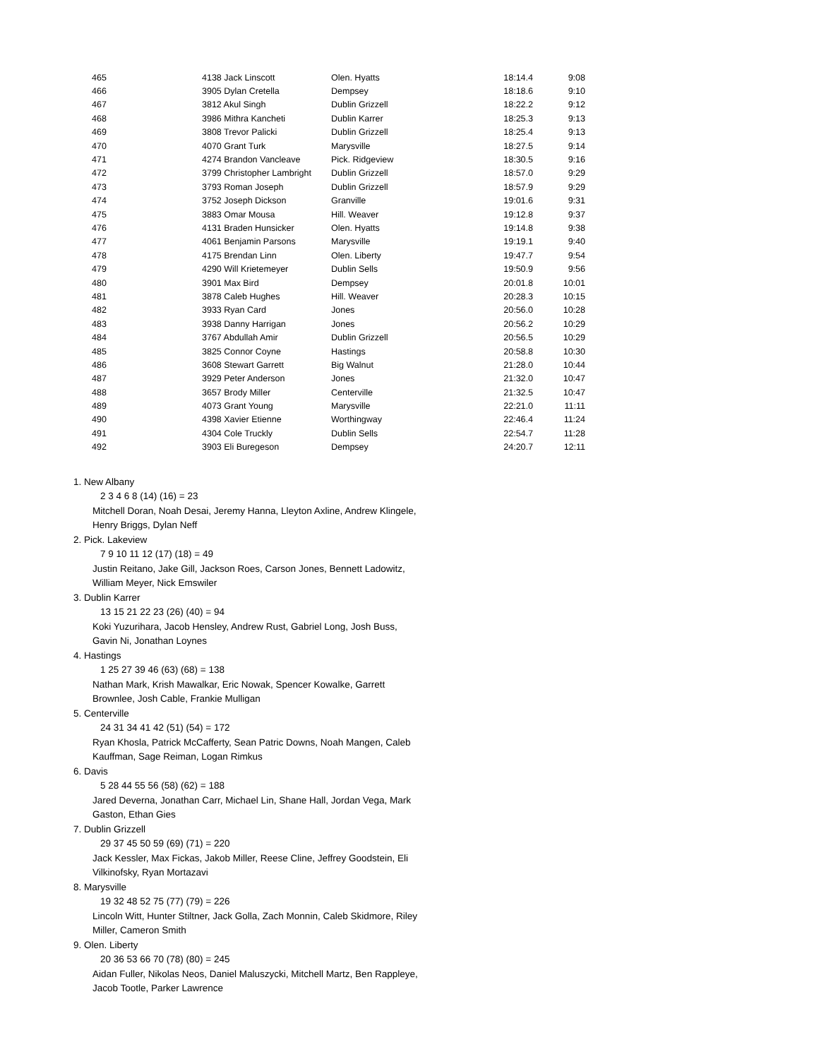| 465 | 4138 Jack Linscott | Olen. Hyatts | 18:14.4 | 9:08 |
| 466 | 3905 Dylan Cretella | Dempsey | 18:18.6 | 9:10 |
| 467 | 3812 Akul Singh | Dublin Grizzell | 18:22.2 | 9:12 |
| 468 | 3986 Mithra Kancheti | Dublin Karrer | 18:25.3 | 9:13 |
| 469 | 3808 Trevor Palicki | Dublin Grizzell | 18:25.4 | 9:13 |
| 470 | 4070 Grant Turk | Marysville | 18:27.5 | 9:14 |
| 471 | 4274 Brandon Vancleave | Pick. Ridgeview | 18:30.5 | 9:16 |
| 472 | 3799 Christopher Lambright | Dublin Grizzell | 18:57.0 | 9:29 |
| 473 | 3793 Roman Joseph | Dublin Grizzell | 18:57.9 | 9:29 |
| 474 | 3752 Joseph Dickson | Granville | 19:01.6 | 9:31 |
| 475 | 3883 Omar Mousa | Hill. Weaver | 19:12.8 | 9:37 |
| 476 | 4131 Braden Hunsicker | Olen. Hyatts | 19:14.8 | 9:38 |
| 477 | 4061 Benjamin Parsons | Marysville | 19:19.1 | 9:40 |
| 478 | 4175 Brendan Linn | Olen. Liberty | 19:47.7 | 9:54 |
| 479 | 4290 Will Krietemeyer | Dublin Sells | 19:50.9 | 9:56 |
| 480 | 3901 Max Bird | Dempsey | 20:01.8 | 10:01 |
| 481 | 3878 Caleb Hughes | Hill. Weaver | 20:28.3 | 10:15 |
| 482 | 3933 Ryan Card | Jones | 20:56.0 | 10:28 |
| 483 | 3938 Danny Harrigan | Jones | 20:56.2 | 10:29 |
| 484 | 3767 Abdullah Amir | Dublin Grizzell | 20:56.5 | 10:29 |
| 485 | 3825 Connor Coyne | Hastings | 20:58.8 | 10:30 |
| 486 | 3608 Stewart Garrett | Big Walnut | 21:28.0 | 10:44 |
| 487 | 3929 Peter Anderson | Jones | 21:32.0 | 10:47 |
| 488 | 3657 Brody Miller | Centerville | 21:32.5 | 10:47 |
| 489 | 4073 Grant Young | Marysville | 22:21.0 | 11:11 |
| 490 | 4398 Xavier Etienne | Worthingway | 22:46.4 | 11:24 |
| 491 | 4304 Cole Truckly | Dublin Sells | 22:54.7 | 11:28 |
| 492 | 3903 Eli Buregeson | Dempsey | 24:20.7 | 12:11 |
1. New Albany
2 3 4 6 8 (14) (16) = 23
Mitchell Doran, Noah Desai, Jeremy Hanna, Lleyton Axline, Andrew Klingele, Henry Briggs, Dylan Neff
2. Pick. Lakeview
7 9 10 11 12 (17) (18) = 49
Justin Reitano, Jake Gill, Jackson Roes, Carson Jones, Bennett Ladowitz, William Meyer, Nick Emswiler
3. Dublin Karrer
13 15 21 22 23 (26) (40) = 94
Koki Yuzurihara, Jacob Hensley, Andrew Rust, Gabriel Long, Josh Buss, Gavin Ni, Jonathan Loynes
4. Hastings
1 25 27 39 46 (63) (68) = 138
Nathan Mark, Krish Mawalkar, Eric Nowak, Spencer Kowalke, Garrett Brownlee, Josh Cable, Frankie Mulligan
5. Centerville
24 31 34 41 42 (51) (54) = 172
Ryan Khosla, Patrick McCafferty, Sean Patric Downs, Noah Mangen, Caleb Kauffman, Sage Reiman, Logan Rimkus
6. Davis
5 28 44 55 56 (58) (62) = 188
Jared Deverna, Jonathan Carr, Michael Lin, Shane Hall, Jordan Vega, Mark Gaston, Ethan Gies
7. Dublin Grizzell
29 37 45 50 59 (69) (71) = 220
Jack Kessler, Max Fickas, Jakob Miller, Reese Cline, Jeffrey Goodstein, Eli Vilkinofsky, Ryan Mortazavi
8. Marysville
19 32 48 52 75 (77) (79) = 226
Lincoln Witt, Hunter Stiltner, Jack Golla, Zach Monnin, Caleb Skidmore, Riley Miller, Cameron Smith
9. Olen. Liberty
20 36 53 66 70 (78) (80) = 245
Aidan Fuller, Nikolas Neos, Daniel Maluszycki, Mitchell Martz, Ben Rappleye, Jacob Tootle, Parker Lawrence